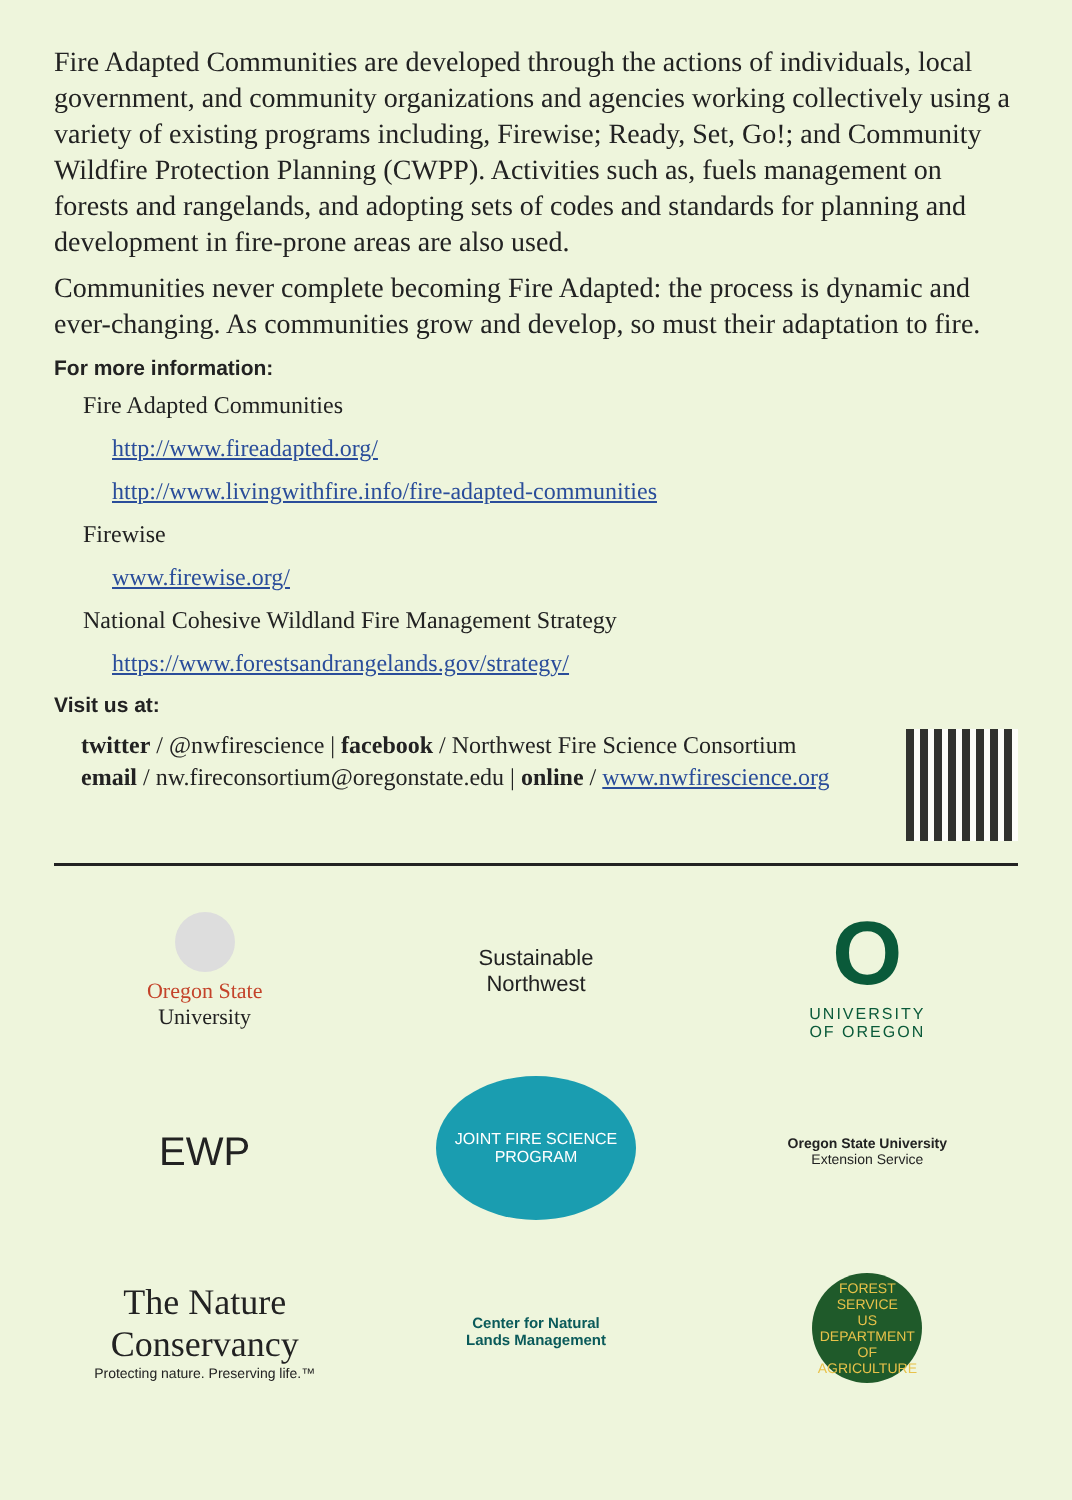Fire Adapted Communities are developed through the actions of individuals, local government, and community organizations and agencies working collectively using a variety of existing programs including, Firewise; Ready, Set, Go!; and Community Wildfire Protection Planning (CWPP). Activities such as, fuels management on forests and rangelands, and adopting sets of codes and standards for planning and development in fire-prone areas are also used.
Communities never complete becoming Fire Adapted: the process is dynamic and ever-changing. As communities grow and develop, so must their adaptation to fire.
For more information:
Fire Adapted Communities
http://www.fireadapted.org/
http://www.livingwithfire.info/fire-adapted-communities
Firewise
www.firewise.org/
National Cohesive Wildland Fire Management Strategy
https://www.forestsandrangelands.gov/strategy/
Visit us at:
twitter / @nwfirescience | facebook / Northwest Fire Science Consortium
email / nw.fireconsortium@oregonstate.edu | online / www.nwfirescience.org
Oregon State
University
Sustainable
Northwest
O
UNIVERSITY
OF OREGON
EWP
JOINT FIRE SCIENCE PROGRAM
Oregon State University
Extension Service
The Nature Conservancy
Protecting nature. Preserving life.™
Center for Natural
Lands Management
FOREST SERVICE
US
DEPARTMENT OF AGRICULTURE